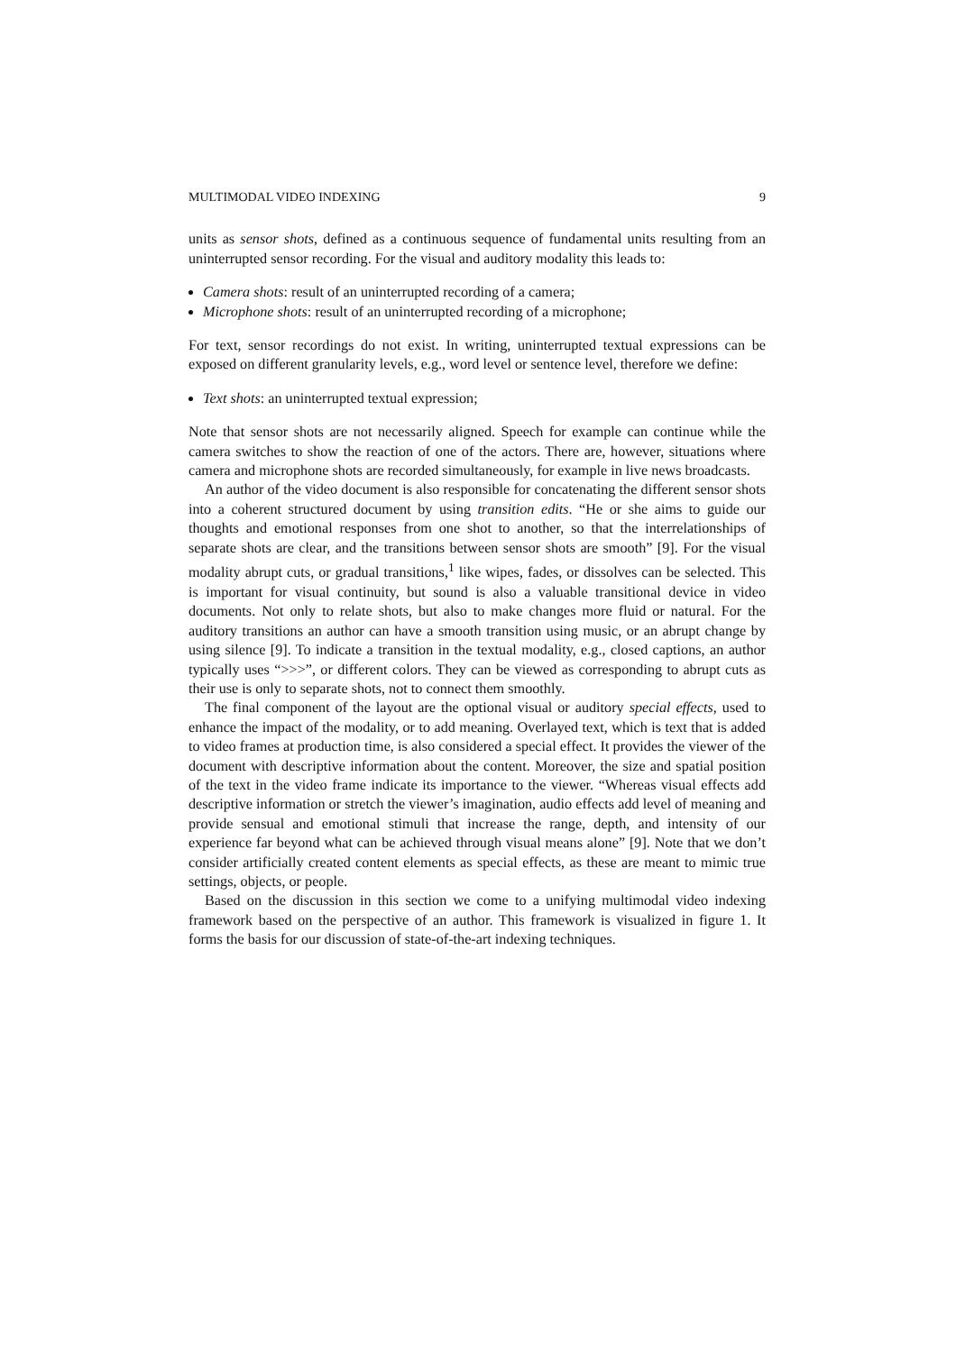MULTIMODAL VIDEO INDEXING 9
units as sensor shots, defined as a continuous sequence of fundamental units resulting from an uninterrupted sensor recording. For the visual and auditory modality this leads to:
Camera shots: result of an uninterrupted recording of a camera;
Microphone shots: result of an uninterrupted recording of a microphone;
For text, sensor recordings do not exist. In writing, uninterrupted textual expressions can be exposed on different granularity levels, e.g., word level or sentence level, therefore we define:
Text shots: an uninterrupted textual expression;
Note that sensor shots are not necessarily aligned. Speech for example can continue while the camera switches to show the reaction of one of the actors. There are, however, situations where camera and microphone shots are recorded simultaneously, for example in live news broadcasts.
An author of the video document is also responsible for concatenating the different sensor shots into a coherent structured document by using transition edits. “He or she aims to guide our thoughts and emotional responses from one shot to another, so that the interrelationships of separate shots are clear, and the transitions between sensor shots are smooth” [9]. For the visual modality abrupt cuts, or gradual transitions,<sup>1</sup> like wipes, fades, or dissolves can be selected. This is important for visual continuity, but sound is also a valuable transitional device in video documents. Not only to relate shots, but also to make changes more fluid or natural. For the auditory transitions an author can have a smooth transition using music, or an abrupt change by using silence [9]. To indicate a transition in the textual modality, e.g., closed captions, an author typically uses “>>>”, or different colors. They can be viewed as corresponding to abrupt cuts as their use is only to separate shots, not to connect them smoothly.
The final component of the layout are the optional visual or auditory special effects, used to enhance the impact of the modality, or to add meaning. Overlayed text, which is text that is added to video frames at production time, is also considered a special effect. It provides the viewer of the document with descriptive information about the content. Moreover, the size and spatial position of the text in the video frame indicate its importance to the viewer. “Whereas visual effects add descriptive information or stretch the viewer’s imagination, audio effects add level of meaning and provide sensual and emotional stimuli that increase the range, depth, and intensity of our experience far beyond what can be achieved through visual means alone” [9]. Note that we don’t consider artificially created content elements as special effects, as these are meant to mimic true settings, objects, or people.
Based on the discussion in this section we come to a unifying multimodal video indexing framework based on the perspective of an author. This framework is visualized in figure 1. It forms the basis for our discussion of state-of-the-art indexing techniques.